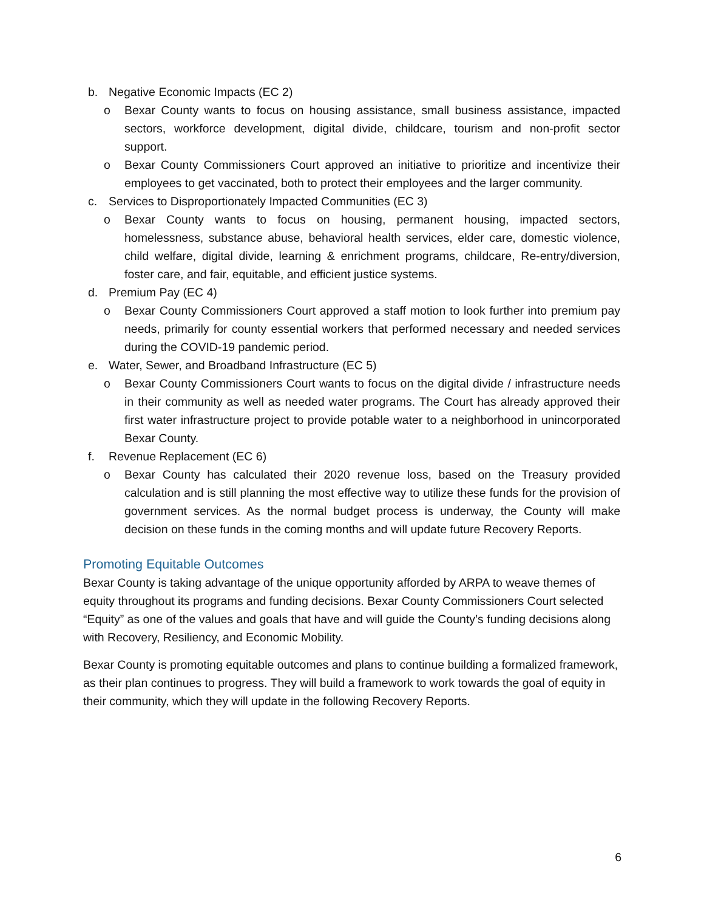b. Negative Economic Impacts (EC 2)
o Bexar County wants to focus on housing assistance, small business assistance, impacted sectors, workforce development, digital divide, childcare, tourism and non-profit sector support.
o Bexar County Commissioners Court approved an initiative to prioritize and incentivize their employees to get vaccinated, both to protect their employees and the larger community.
c. Services to Disproportionately Impacted Communities (EC 3)
o Bexar County wants to focus on housing, permanent housing, impacted sectors, homelessness, substance abuse, behavioral health services, elder care, domestic violence, child welfare, digital divide, learning & enrichment programs, childcare, Re-entry/diversion, foster care, and fair, equitable, and efficient justice systems.
d. Premium Pay (EC 4)
o Bexar County Commissioners Court approved a staff motion to look further into premium pay needs, primarily for county essential workers that performed necessary and needed services during the COVID-19 pandemic period.
e. Water, Sewer, and Broadband Infrastructure (EC 5)
o Bexar County Commissioners Court wants to focus on the digital divide / infrastructure needs in their community as well as needed water programs. The Court has already approved their first water infrastructure project to provide potable water to a neighborhood in unincorporated Bexar County.
f. Revenue Replacement (EC 6)
o Bexar County has calculated their 2020 revenue loss, based on the Treasury provided calculation and is still planning the most effective way to utilize these funds for the provision of government services. As the normal budget process is underway, the County will make decision on these funds in the coming months and will update future Recovery Reports.
Promoting Equitable Outcomes
Bexar County is taking advantage of the unique opportunity afforded by ARPA to weave themes of equity throughout its programs and funding decisions. Bexar County Commissioners Court selected “Equity” as one of the values and goals that have and will guide the County’s funding decisions along with Recovery, Resiliency, and Economic Mobility.
Bexar County is promoting equitable outcomes and plans to continue building a formalized framework, as their plan continues to progress. They will build a framework to work towards the goal of equity in their community, which they will update in the following Recovery Reports.
6